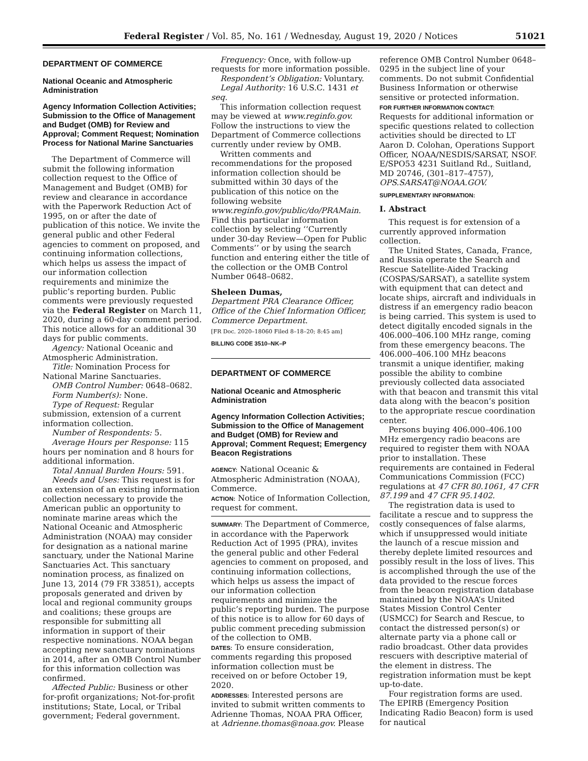Federal Register / Vol. 85, No. 161 / Wednesday, August 19, 2020 / Notices 51021
DEPARTMENT OF COMMERCE
National Oceanic and Atmospheric Administration
Agency Information Collection Activities; Submission to the Office of Management and Budget (OMB) for Review and Approval; Comment Request; Nomination Process for National Marine Sanctuaries
The Department of Commerce will submit the following information collection request to the Office of Management and Budget (OMB) for review and clearance in accordance with the Paperwork Reduction Act of 1995, on or after the date of publication of this notice. We invite the general public and other Federal agencies to comment on proposed, and continuing information collections, which helps us assess the impact of our information collection requirements and minimize the public’s reporting burden. Public comments were previously requested via the Federal Register on March 11, 2020, during a 60-day comment period. This notice allows for an additional 30 days for public comments.
Agency: National Oceanic and Atmospheric Administration.
Title: Nomination Process for National Marine Sanctuaries.
OMB Control Number: 0648–0682.
Form Number(s): None.
Type of Request: Regular submission, extension of a current information collection.
Number of Respondents: 5.
Average Hours per Response: 115 hours per nomination and 8 hours for additional information.
Total Annual Burden Hours: 591.
Needs and Uses: This request is for an extension of an existing information collection necessary to provide the American public an opportunity to nominate marine areas which the National Oceanic and Atmospheric Administration (NOAA) may consider for designation as a national marine sanctuary, under the National Marine Sanctuaries Act. This sanctuary nomination process, as finalized on June 13, 2014 (79 FR 33851), accepts proposals generated and driven by local and regional community groups and coalitions; these groups are responsible for submitting all information in support of their respective nominations. NOAA began accepting new sanctuary nominations in 2014, after an OMB Control Number for this information collection was confirmed.
Affected Public: Business or other for-profit organizations; Not-for-profit institutions; State, Local, or Tribal government; Federal government.
Frequency: Once, with follow-up requests for more information possible.
Respondent’s Obligation: Voluntary.
Legal Authority: 16 U.S.C. 1431 et seq.
This information collection request may be viewed at www.reginfo.gov. Follow the instructions to view the Department of Commerce collections currently under review by OMB.
Written comments and recommendations for the proposed information collection should be submitted within 30 days of the publication of this notice on the following website www.reginfo.gov/public/do/PRAMain. Find this particular information collection by selecting ‘‘Currently under 30-day Review—Open for Public Comments’’ or by using the search function and entering either the title of the collection or the OMB Control Number 0648–0682.
Sheleen Dumas,
Department PRA Clearance Officer, Office of the Chief Information Officer, Commerce Department.
[FR Doc. 2020–18060 Filed 8–18–20; 8:45 am]
BILLING CODE 3510–NK–P
DEPARTMENT OF COMMERCE
National Oceanic and Atmospheric Administration
Agency Information Collection Activities; Submission to the Office of Management and Budget (OMB) for Review and Approval; Comment Request; Emergency Beacon Registrations
AGENCY: National Oceanic & Atmospheric Administration (NOAA), Commerce.
ACTION: Notice of Information Collection, request for comment.
SUMMARY: The Department of Commerce, in accordance with the Paperwork Reduction Act of 1995 (PRA), invites the general public and other Federal agencies to comment on proposed, and continuing information collections, which helps us assess the impact of our information collection requirements and minimize the public’s reporting burden. The purpose of this notice is to allow for 60 days of public comment preceding submission of the collection to OMB.
DATES: To ensure consideration, comments regarding this proposed information collection must be received on or before October 19, 2020.
ADDRESSES: Interested persons are invited to submit written comments to Adrienne Thomas, NOAA PRA Officer, at Adrienne.thomas@noaa.gov. Please
reference OMB Control Number 0648–0295 in the subject line of your comments. Do not submit Confidential Business Information or otherwise sensitive or protected information.
FOR FURTHER INFORMATION CONTACT:
Requests for additional information or specific questions related to collection activities should be directed to LT Aaron D. Colohan, Operations Support Officer, NOAA/NESDIS/SARSAT, NSOF. E/SPO53 4231 Suitland Rd., Suitland, MD 20746, (301–817–4757), OPS.SARSAT@NOAA.GOV.
SUPPLEMENTARY INFORMATION:
I. Abstract
This request is for extension of a currently approved information collection.
The United States, Canada, France, and Russia operate the Search and Rescue Satellite-Aided Tracking (COSPAS/SARSAT), a satellite system with equipment that can detect and locate ships, aircraft and individuals in distress if an emergency radio beacon is being carried. This system is used to detect digitally encoded signals in the 406.000–406.100 MHz range, coming from these emergency beacons. The 406.000–406.100 MHz beacons transmit a unique identifier, making possible the ability to combine previously collected data associated with that beacon and transmit this vital data along with the beacon’s position to the appropriate rescue coordination center.
Persons buying 406.000–406.100 MHz emergency radio beacons are required to register them with NOAA prior to installation. These requirements are contained in Federal Communications Commission (FCC) regulations at 47 CFR 80.1061, 47 CFR 87.199 and 47 CFR 95.1402.
The registration data is used to facilitate a rescue and to suppress the costly consequences of false alarms, which if unsuppressed would initiate the launch of a rescue mission and thereby deplete limited resources and possibly result in the loss of lives. This is accomplished through the use of the data provided to the rescue forces from the beacon registration database maintained by the NOAA’s United States Mission Control Center (USMCC) for Search and Rescue, to contact the distressed person(s) or alternate party via a phone call or radio broadcast. Other data provides rescuers with descriptive material of the element in distress. The registration information must be kept up-to-date.
Four registration forms are used. The EPIRB (Emergency Position Indicating Radio Beacon) form is used for nautical